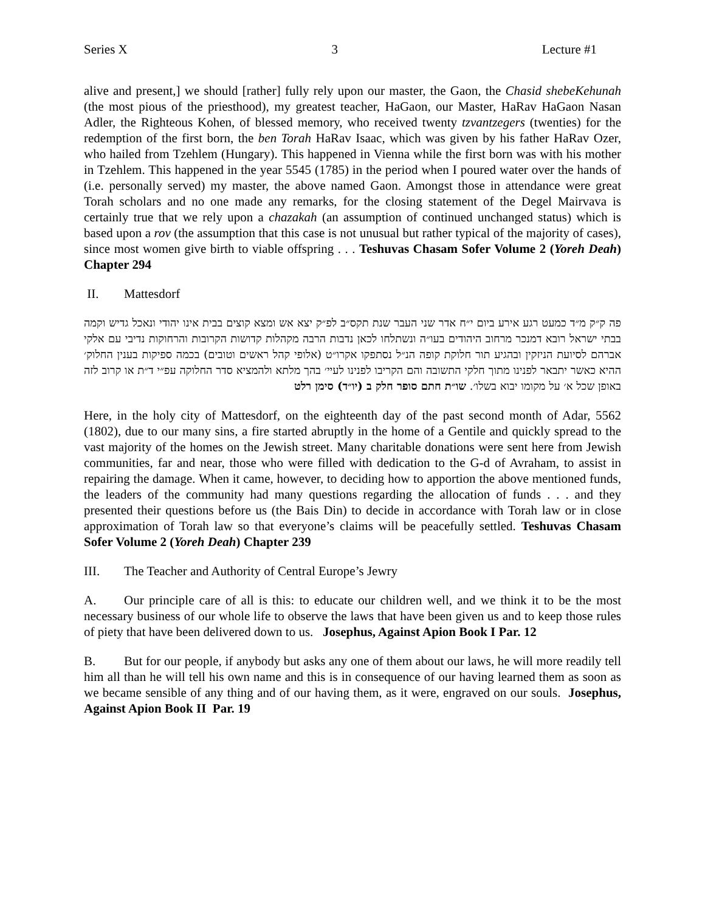Series X 3 Lecture #1
alive and present,] we should [rather] fully rely upon our master, the Gaon, the Chasid shebeKehunah (the most pious of the priesthood), my greatest teacher, HaGaon, our Master, HaRav HaGaon Nasan Adler, the Righteous Kohen, of blessed memory, who received twenty tzvantzegers (twenties) for the redemption of the first born, the ben Torah HaRav Isaac, which was given by his father HaRav Ozer, who hailed from Tzehlem (Hungary). This happened in Vienna while the first born was with his mother in Tzehlem. This happened in the year 5545 (1785) in the period when I poured water over the hands of (i.e. personally served) my master, the above named Gaon. Amongst those in attendance were great Torah scholars and no one made any remarks, for the closing statement of the Degel Mairvava is certainly true that we rely upon a chazakah (an assumption of continued unchanged status) which is based upon a rov (the assumption that this case is not unusual but rather typical of the majority of cases), since most women give birth to viable offspring . . . Teshuvas Chasam Sofer Volume 2 (Yoreh Deah) Chapter 294
II. Mattesdorf
פה ק״ק מ״ד כמעט רגע אירע ביום י״ח אדר שני העבר שנת תקס״ב לפ״ק יצא אש ומצא קוצים בבית אינו יהודי ונאכל גדיש וקמה בבתי ישראל רובא דמנכר מרחוב היהודים בעו״ה ונשתלחו לכאן נדבות הרבה מקהלות קדושות הקרובות והרחוקות נדיבי עם אלקי אברהם לסיועת הניזקין ובהגיע תור חלוקת קופה הנ״ל נסתפקו אקרו״ט (אלופי קהל ראשים וטובים) בכמה ספיקות בענין החלוק׳ ההיא כאשר יתבאר לפנינו מתוך חלקי התשובה והם הקריבו לפנינו לעיי׳ בהך מלתא ולהמציא סדר החלוקה עפ״י ד״ת או קרוב לזה באופן שכל א׳ על מקומו יבוא בשלו׳. שו״ת חתם סופר חלק ב (יו״ד) סימן רלט
Here, in the holy city of Mattesdorf, on the eighteenth day of the past second month of Adar, 5562 (1802), due to our many sins, a fire started abruptly in the home of a Gentile and quickly spread to the vast majority of the homes on the Jewish street. Many charitable donations were sent here from Jewish communities, far and near, those who were filled with dedication to the G-d of Avraham, to assist in repairing the damage. When it came, however, to deciding how to apportion the above mentioned funds, the leaders of the community had many questions regarding the allocation of funds . . . and they presented their questions before us (the Bais Din) to decide in accordance with Torah law or in close approximation of Torah law so that everyone’s claims will be peacefully settled. Teshuvas Chasam Sofer Volume 2 (Yoreh Deah) Chapter 239
III. The Teacher and Authority of Central Europe’s Jewry
A. Our principle care of all is this: to educate our children well, and we think it to be the most necessary business of our whole life to observe the laws that have been given us and to keep those rules of piety that have been delivered down to us. Josephus, Against Apion Book I Par. 12
B. But for our people, if anybody but asks any one of them about our laws, he will more readily tell him all than he will tell his own name and this is in consequence of our having learned them as soon as we became sensible of any thing and of our having them, as it were, engraved on our souls. Josephus, Against Apion Book II Par. 19